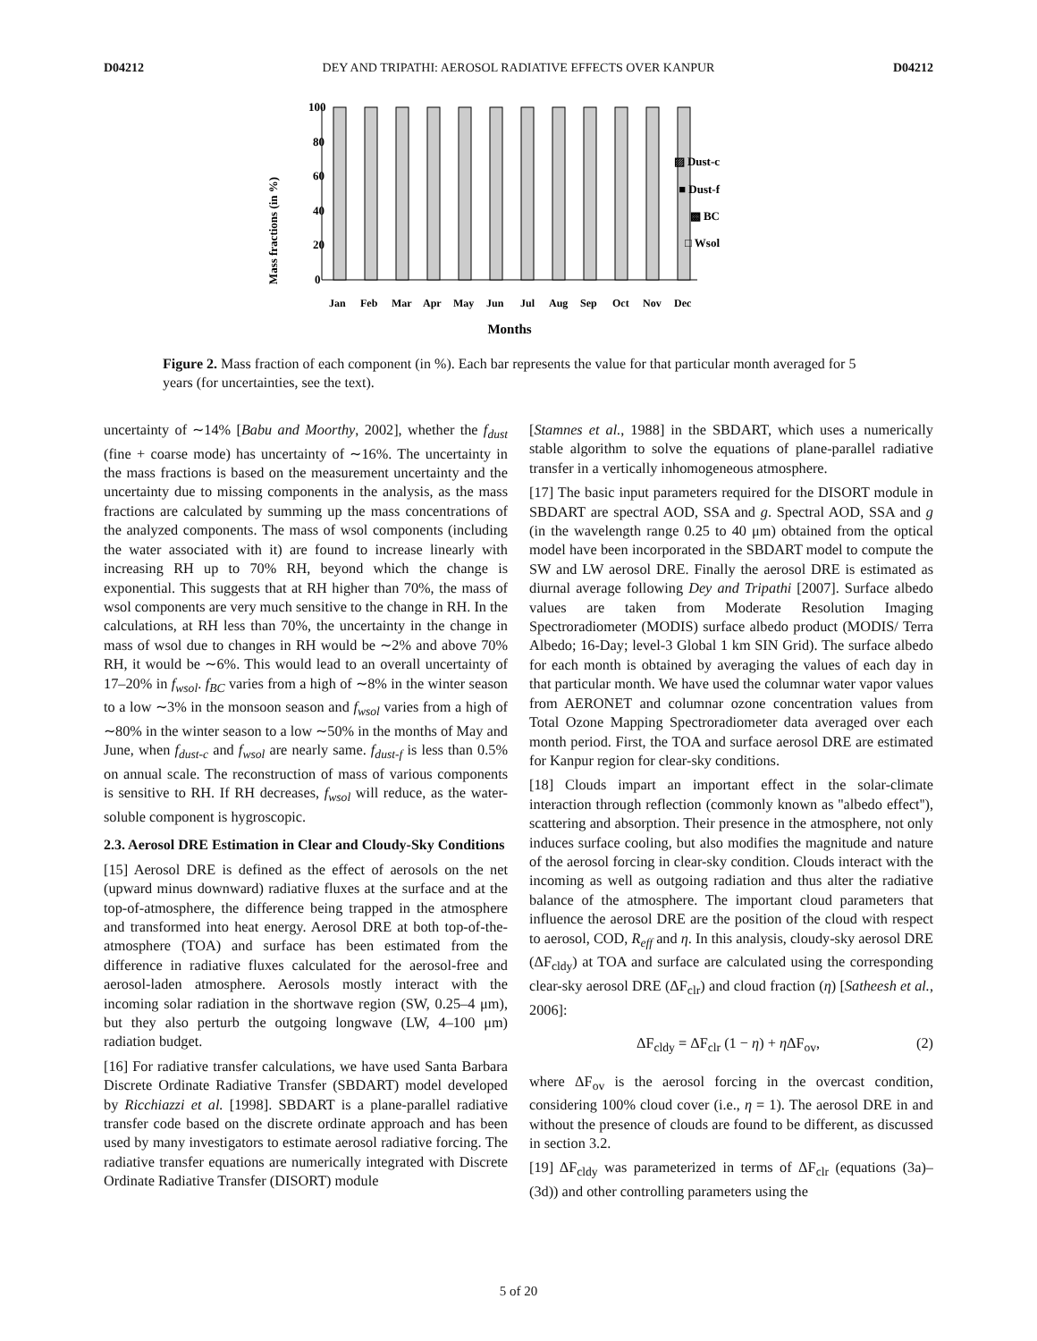D04212 DEY AND TRIPATHI: AEROSOL RADIATIVE EFFECTS OVER KANPUR D04212
Mass fractions (in %)
100
80
60
40
20
0
JanFebMarAprMayJunJulAugSepOctNovDec
Months
▨ Dust-c
■ Dust-f
▩ BC
□ Wsol
Figure 2. Mass fraction of each component (in %). Each bar represents the value for that particular month averaged for 5 years (for uncertainties, see the text).
uncertainty of ∼14% [Babu and Moorthy, 2002], whether the f<sub>dust</sub> (fine + coarse mode) has uncertainty of ∼16%. The uncertainty in the mass fractions is based on the measurement uncertainty and the uncertainty due to missing components in the analysis, as the mass fractions are calculated by summing up the mass concentrations of the analyzed components. The mass of wsol components (including the water associated with it) are found to increase linearly with increasing RH up to 70% RH, beyond which the change is exponential. This suggests that at RH higher than 70%, the mass of wsol components are very much sensitive to the change in RH. In the calculations, at RH less than 70%, the uncertainty in the change in mass of wsol due to changes in RH would be ∼2% and above 70% RH, it would be ∼6%. This would lead to an overall uncertainty of 17–20% in f<sub>wsol</sub>. f<sub>BC</sub> varies from a high of ∼8% in the winter season to a low ∼3% in the monsoon season and f<sub>wsol</sub> varies from a high of ∼80% in the winter season to a low ∼50% in the months of May and June, when f<sub>dust-c</sub> and f<sub>wsol</sub> are nearly same. f<sub>dust-f</sub> is less than 0.5% on annual scale. The reconstruction of mass of various components is sensitive to RH. If RH decreases, f<sub>wsol</sub> will reduce, as the water-soluble component is hygroscopic.
2.3. Aerosol DRE Estimation in Clear and Cloudy-Sky Conditions
[15] Aerosol DRE is defined as the effect of aerosols on the net (upward minus downward) radiative fluxes at the surface and at the top-of-atmosphere, the difference being trapped in the atmosphere and transformed into heat energy. Aerosol DRE at both top-of-the-atmosphere (TOA) and surface has been estimated from the difference in radiative fluxes calculated for the aerosol-free and aerosol-laden atmosphere. Aerosols mostly interact with the incoming solar radiation in the shortwave region (SW, 0.25–4 μm), but they also perturb the outgoing longwave (LW, 4–100 μm) radiation budget.
[16] For radiative transfer calculations, we have used Santa Barbara Discrete Ordinate Radiative Transfer (SBDART) model developed by Ricchiazzi et al. [1998]. SBDART is a plane-parallel radiative transfer code based on the discrete ordinate approach and has been used by many investigators to estimate aerosol radiative forcing. The radiative transfer equations are numerically integrated with Discrete Ordinate Radiative Transfer (DISORT) module
[Stamnes et al., 1988] in the SBDART, which uses a numerically stable algorithm to solve the equations of plane-parallel radiative transfer in a vertically inhomogeneous atmosphere.
[17] The basic input parameters required for the DISORT module in SBDART are spectral AOD, SSA and g. Spectral AOD, SSA and g (in the wavelength range 0.25 to 40 μm) obtained from the optical model have been incorporated in the SBDART model to compute the SW and LW aerosol DRE. Finally the aerosol DRE is estimated as diurnal average following Dey and Tripathi [2007]. Surface albedo values are taken from Moderate Resolution Imaging Spectroradiometer (MODIS) surface albedo product (MODIS/ Terra Albedo; 16-Day; level-3 Global 1 km SIN Grid). The surface albedo for each month is obtained by averaging the values of each day in that particular month. We have used the columnar water vapor values from AERONET and columnar ozone concentration values from Total Ozone Mapping Spectroradiometer data averaged over each month period. First, the TOA and surface aerosol DRE are estimated for Kanpur region for clear-sky conditions.
[18] Clouds impart an important effect in the solar-climate interaction through reflection (commonly known as ''albedo effect''), scattering and absorption. Their presence in the atmosphere, not only induces surface cooling, but also modifies the magnitude and nature of the aerosol forcing in clear-sky condition. Clouds interact with the incoming as well as outgoing radiation and thus alter the radiative balance of the atmosphere. The important cloud parameters that influence the aerosol DRE are the position of the cloud with respect to aerosol, COD, R<sub>eff</sub> and η. In this analysis, cloudy-sky aerosol DRE (ΔF<sub>cldy</sub>) at TOA and surface are calculated using the corresponding clear-sky aerosol DRE (ΔF<sub>clr</sub>) and cloud fraction (η) [Satheesh et al., 2006]:
ΔF<sub>cldy</sub> = ΔF<sub>clr</sub> (1 − η) + η ΔF<sub>ov</sub>, (2)
where ΔF<sub>ov</sub> is the aerosol forcing in the overcast condition, considering 100% cloud cover (i.e., η = 1). The aerosol DRE in and without the presence of clouds are found to be different, as discussed in section 3.2.
[19] ΔF<sub>cldy</sub> was parameterized in terms of ΔF<sub>clr</sub> (equations (3a)–(3d)) and other controlling parameters using the
5 of 20